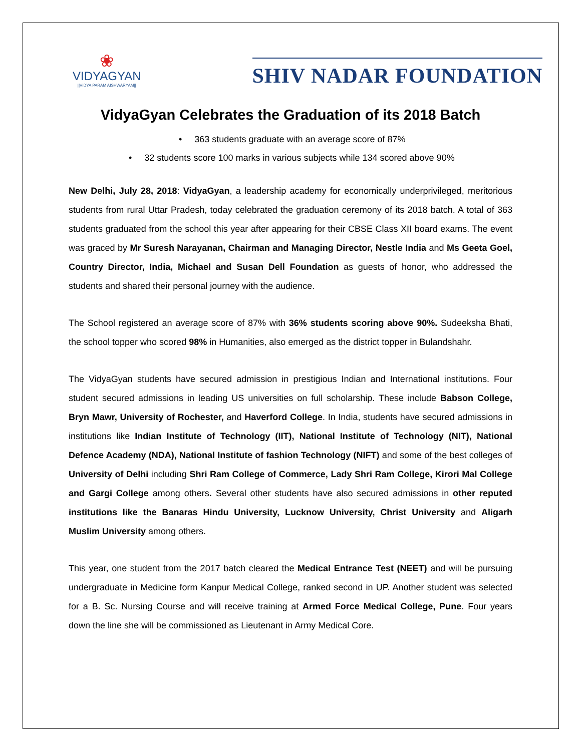❀
VIDYAGYAN
||VIDYA PARAM AISHWARYAM||
SHIV NADAR FOUNDATION
VidyaGyan Celebrates the Graduation of its 2018 Batch
• 363 students graduate with an average score of 87%
• 32 students score 100 marks in various subjects while 134 scored above 90%
New Delhi, July 28, 2018: VidyaGyan, a leadership academy for economically underprivileged, meritorious students from rural Uttar Pradesh, today celebrated the graduation ceremony of its 2018 batch. A total of 363 students graduated from the school this year after appearing for their CBSE Class XII board exams. The event was graced by Mr Suresh Narayanan, Chairman and Managing Director, Nestle India and Ms Geeta Goel, Country Director, India, Michael and Susan Dell Foundation as guests of honor, who addressed the students and shared their personal journey with the audience.
The School registered an average score of 87% with 36% students scoring above 90%. Sudeeksha Bhati, the school topper who scored 98% in Humanities, also emerged as the district topper in Bulandshahr.
The VidyaGyan students have secured admission in prestigious Indian and International institutions. Four student secured admissions in leading US universities on full scholarship. These include Babson College, Bryn Mawr, University of Rochester, and Haverford College. In India, students have secured admissions in institutions like Indian Institute of Technology (IIT), National Institute of Technology (NIT), National Defence Academy (NDA), National Institute of fashion Technology (NIFT) and some of the best colleges of University of Delhi including Shri Ram College of Commerce, Lady Shri Ram College, Kirori Mal College and Gargi College among others. Several other students have also secured admissions in other reputed institutions like the Banaras Hindu University, Lucknow University, Christ University and Aligarh Muslim University among others.
This year, one student from the 2017 batch cleared the Medical Entrance Test (NEET) and will be pursuing undergraduate in Medicine form Kanpur Medical College, ranked second in UP. Another student was selected for a B. Sc. Nursing Course and will receive training at Armed Force Medical College, Pune. Four years down the line she will be commissioned as Lieutenant in Army Medical Core.